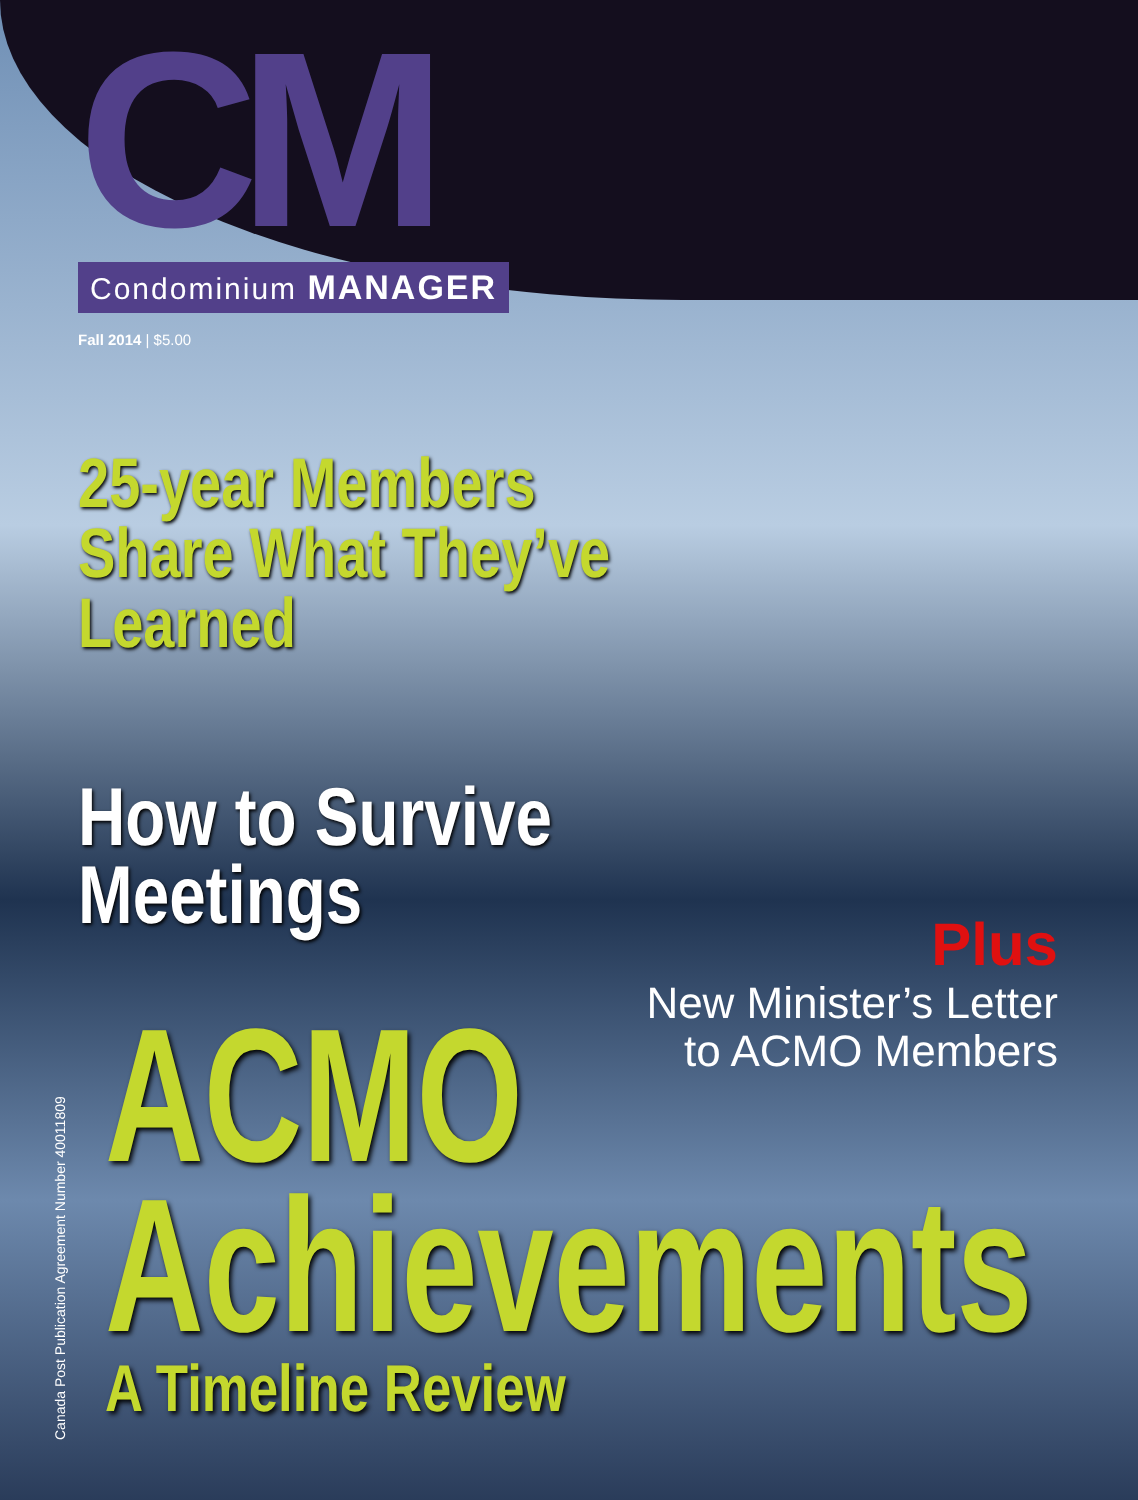CM
Condominium MANAGER
Fall 2014 | $5.00
25-year Members
Share What They’ve
Learned
How to Survive
Meetings
Plus
New Minister’s Letter
to ACMO Members
ACMO
Achievements
A Timeline Review
Canada Post Publication Agreement Number 40011809